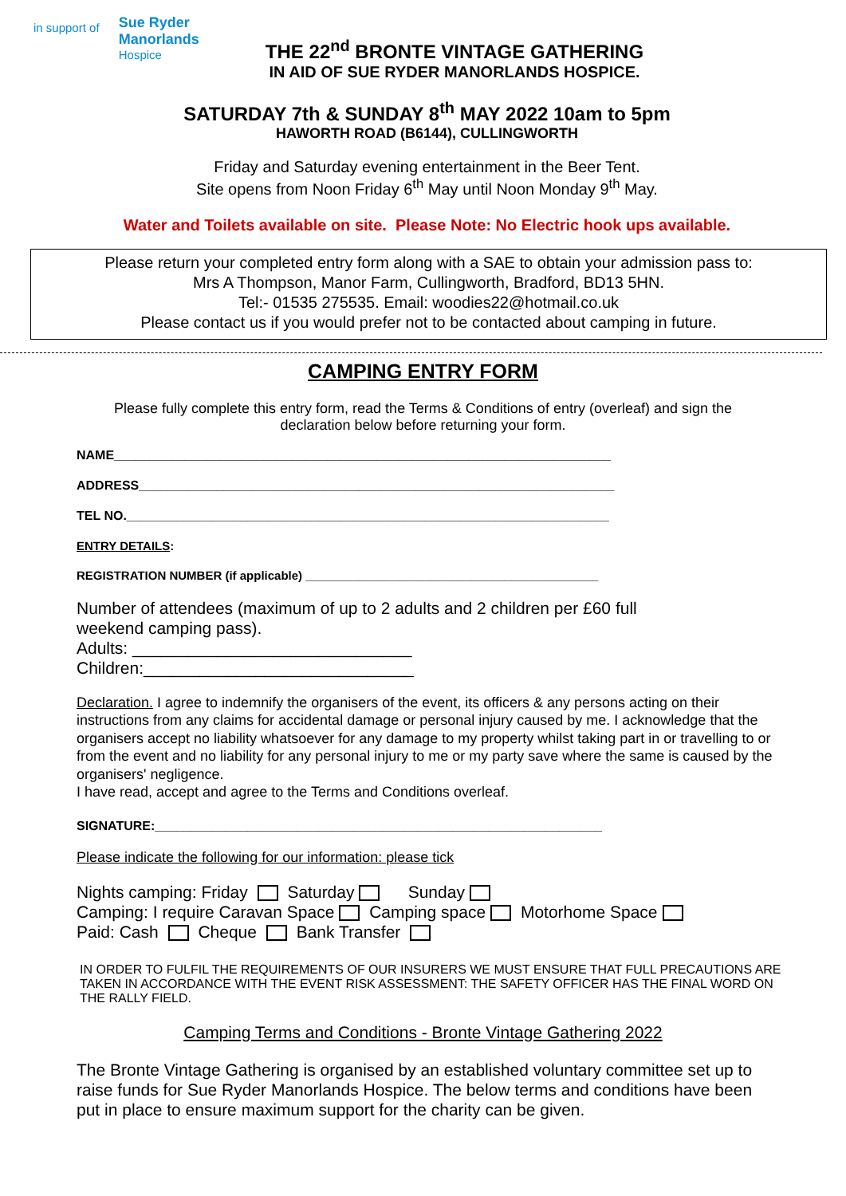in support of Sue Ryder
Manorlands
Hospice
THE 22<sup>nd</sup> BRONTE VINTAGE GATHERING
IN AID OF SUE RYDER MANORLANDS HOSPICE.
SATURDAY 7th & SUNDAY 8<sup>th</sup> MAY 2022 10am to 5pm
HAWORTH ROAD (B6144), CULLINGWORTH
Friday and Saturday evening entertainment in the Beer Tent.
Site opens from Noon Friday 6<sup>th</sup> May until Noon Monday 9<sup>th</sup> May.
Water and Toilets available on site. Please Note: No Electric hook ups available.
Please return your completed entry form along with a SAE to obtain your admission pass to:
Mrs A Thompson, Manor Farm, Cullingworth, Bradford, BD13 5HN.
Tel:- 01535 275535. Email: woodies22@hotmail.co.uk
Please contact us if you would prefer not to be contacted about camping in future.
CAMPING ENTRY FORM
Please fully complete this entry form, read the Terms & Conditions of entry (overleaf) and sign the
declaration below before returning your form.
NAME______________________________________________________________________
ADDRESS___________________________________________________________________
TEL NO.____________________________________________________________________
ENTRY DETAILS:
REGISTRATION NUMBER (if applicable) ____________________________________________
Number of attendees (maximum of up to 2 adults and 2 children per £60 full weekend camping pass).
Adults: ______________________________
Children:_____________________________
Declaration. I agree to indemnify the organisers of the event, its officers & any persons acting on their instructions from any claims for accidental damage or personal injury caused by me. I acknowledge that the organisers accept no liability whatsoever for any damage to my property whilst taking part in or travelling to or from the event and no liability for any personal injury to me or my party save where the same is caused by the organisers' negligence.
I have read, accept and agree to the Terms and Conditions overleaf.
SIGNATURE:_______________________________________________________________
Please indicate the following for our information: please tick
Nights camping: Friday Saturday Sunday
Camping: I require Caravan Space Camping space Motorhome Space
Paid: Cash Cheque Bank Transfer
IN ORDER TO FULFIL THE REQUIREMENTS OF OUR INSURERS WE MUST ENSURE THAT FULL PRECAUTIONS ARE TAKEN IN ACCORDANCE WITH THE EVENT RISK ASSESSMENT: THE SAFETY OFFICER HAS THE FINAL WORD ON THE RALLY FIELD.
Camping Terms and Conditions - Bronte Vintage Gathering 2022
The Bronte Vintage Gathering is organised by an established voluntary committee set up to raise funds for Sue Ryder Manorlands Hospice. The below terms and conditions have been put in place to ensure maximum support for the charity can be given.